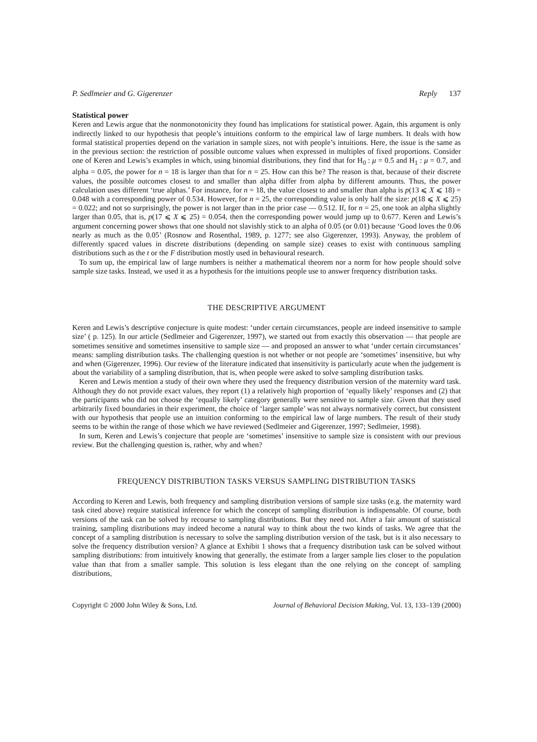P. Sedlmeier and G. Gigerenzer Reply 137
Statistical power
Keren and Lewis argue that the nonmonotonicity they found has implications for statistical power. Again, this argument is only indirectly linked to our hypothesis that people’s intuitions conform to the empirical law of large numbers. It deals with how formal statistical properties depend on the variation in sample sizes, not with people’s intuitions. Here, the issue is the same as in the previous section: the restriction of possible outcome values when expressed in multiples of fixed proportions. Consider one of Keren and Lewis’s examples in which, using binomial distributions, they find that for H<sub>0</sub> : μ = 0.5 and H<sub>1</sub> : μ = 0.7, and alpha = 0.05, the power for n = 18 is larger than that for n = 25. How can this be? The reason is that, because of their discrete values, the possible outcomes closest to and smaller than alpha differ from alpha by different amounts. Thus, the power calculation uses different ‘true alphas.’ For instance, for n = 18, the value closest to and smaller than alpha is p(13 ⩽ X ⩽ 18) = 0.048 with a corresponding power of 0.534. However, for n = 25, the corresponding value is only half the size: p(18 ⩽ X ⩽ 25) = 0.022; and not so surprisingly, the power is not larger than in the prior case — 0.512. If, for n = 25, one took an alpha slightly larger than 0.05, that is, p(17 ⩽ X ⩽ 25) = 0.054, then the corresponding power would jump up to 0.677. Keren and Lewis’s argument concerning power shows that one should not slavishly stick to an alpha of 0.05 (or 0.01) because ‘Good loves the 0.06 nearly as much as the 0.05’ (Rosnow and Rosenthal, 1989, p. 1277; see also Gigerenzer, 1993). Anyway, the problem of differently spaced values in discrete distributions (depending on sample size) ceases to exist with continuous sampling distributions such as the t or the F distribution mostly used in behavioural research.
To sum up, the empirical law of large numbers is neither a mathematical theorem nor a norm for how people should solve sample size tasks. Instead, we used it as a hypothesis for the intuitions people use to answer frequency distribution tasks.
THE DESCRIPTIVE ARGUMENT
Keren and Lewis’s descriptive conjecture is quite modest: ‘under certain circumstances, people are indeed insensitive to sample size’ ( p. 125). In our article (Sedlmeier and Gigerenzer, 1997), we started out from exactly this observation — that people are sometimes sensitive and sometimes insensitive to sample size — and proposed an answer to what ‘under certain circumstances’ means: sampling distribution tasks. The challenging question is not whether or not people are ‘sometimes’ insensitive, but why and when (Gigerenzer, 1996). Our review of the literature indicated that insensitivity is particularly acute when the judgement is about the variability of a sampling distribution, that is, when people were asked to solve sampling distribution tasks.
Keren and Lewis mention a study of their own where they used the frequency distribution version of the maternity ward task. Although they do not provide exact values, they report (1) a relatively high proportion of ‘equally likely’ responses and (2) that the participants who did not choose the ‘equally likely’ category generally were sensitive to sample size. Given that they used arbitrarily fixed boundaries in their experiment, the choice of ‘larger sample’ was not always normatively correct, but consistent with our hypothesis that people use an intuition conforming to the empirical law of large numbers. The result of their study seems to be within the range of those which we have reviewed (Sedlmeier and Gigerenzer, 1997; Sedlmeier, 1998).
In sum, Keren and Lewis’s conjecture that people are ‘sometimes’ insensitive to sample size is consistent with our previous review. But the challenging question is, rather, why and when?
FREQUENCY DISTRIBUTION TASKS VERSUS SAMPLING DISTRIBUTION TASKS
According to Keren and Lewis, both frequency and sampling distribution versions of sample size tasks (e.g. the maternity ward task cited above) require statistical inference for which the concept of sampling distribution is indispensable. Of course, both versions of the task can be solved by recourse to sampling distributions. But they need not. After a fair amount of statistical training, sampling distributions may indeed become a natural way to think about the two kinds of tasks. We agree that the concept of a sampling distribution is necessary to solve the sampling distribution version of the task, but is it also necessary to solve the frequency distribution version? A glance at Exhibit 1 shows that a frequency distribution task can be solved without sampling distributions: from intuitively knowing that generally, the estimate from a larger sample lies closer to the population value than that from a smaller sample. This solution is less elegant than the one relying on the concept of sampling distributions,
Copyright © 2000 John Wiley & Sons, Ltd. Journal of Behavioral Decision Making, Vol. 13, 133–139 (2000)